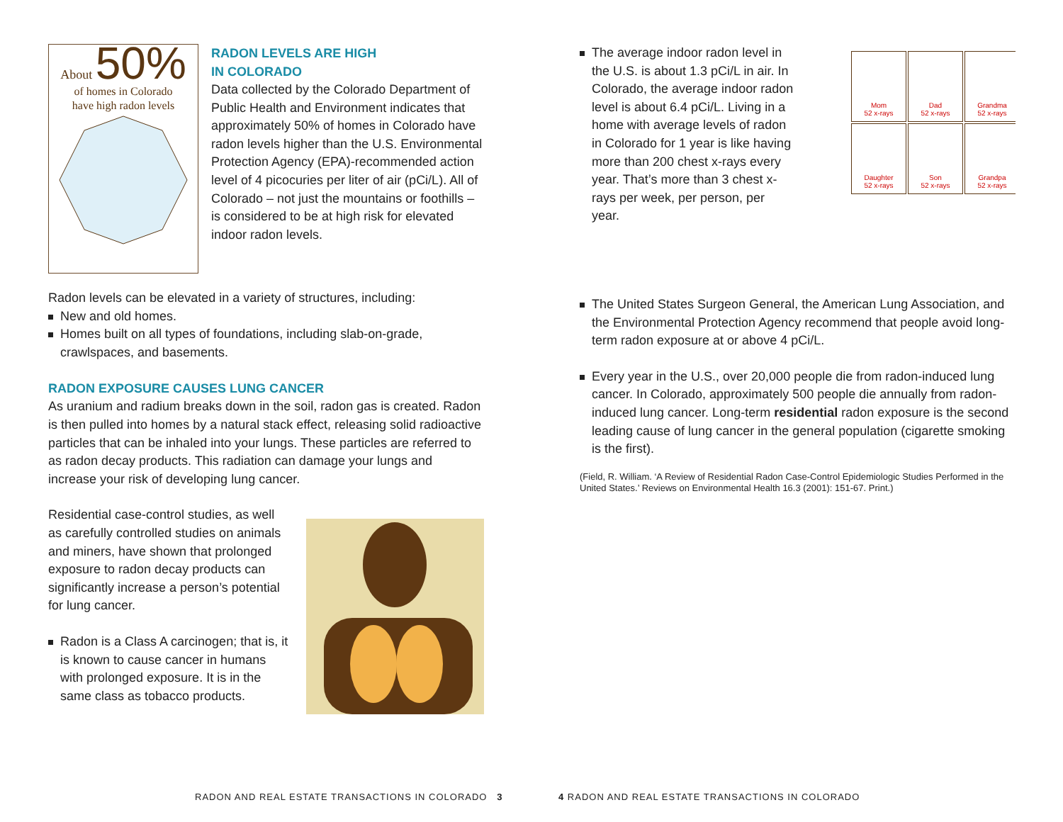About 50%
of homes in Colorado
have high radon levels
RADON LEVELS ARE HIGH
IN COLORADO
Data collected by the Colorado Department of Public Health and Environment indicates that approximately 50% of homes in Colorado have radon levels higher than the U.S. Environmental Protection Agency (EPA)-recommended action level of 4 picocuries per liter of air (pCi/L). All of Colorado – not just the mountains or foothills – is considered to be at high risk for elevated indoor radon levels.
Radon levels can be elevated in a variety of structures, including:
New and old homes.
Homes built on all types of foundations, including slab-on-grade, crawlspaces, and basements.
RADON EXPOSURE CAUSES LUNG CANCER
As uranium and radium breaks down in the soil, radon gas is created. Radon is then pulled into homes by a natural stack effect, releasing solid radioactive particles that can be inhaled into your lungs. These particles are referred to as radon decay products. This radiation can damage your lungs and increase your risk of developing lung cancer.
Residential case-control studies, as well as carefully controlled studies on animals and miners, have shown that prolonged exposure to radon decay products can significantly increase a person’s potential for lung cancer.
Radon is a Class A carcinogen; that is, it is known to cause cancer in humans with prolonged exposure. It is in the same class as tobacco products.
Mom
52 x-rays
Dad
52 x-rays
Grandma
52 x-rays
Daughter
52 x-rays
Son
52 x-rays
Grandpa
52 x-rays
The average indoor radon level in the U.S. is about 1.3 pCi/L in air. In Colorado, the average indoor radon level is about 6.4 pCi/L. Living in a home with average levels of radon in Colorado for 1 year is like having more than 200 chest x-rays every year. That’s more than 3 chest x-rays per week, per person, per year.
The United States Surgeon General, the American Lung Association, and the Environmental Protection Agency recommend that people avoid long-term radon exposure at or above 4 pCi/L.
Every year in the U.S., over 20,000 people die from radon-induced lung cancer. In Colorado, approximately 500 people die annually from radon-induced lung cancer. Long-term residential radon exposure is the second leading cause of lung cancer in the general population (cigarette smoking is the first).
(Field, R. William. ‘A Review of Residential Radon Case-Control Epidemiologic Studies Performed in the United States.’ Reviews on Environmental Health 16.3 (2001): 151-67. Print.)
RADON AND REAL ESTATE TRANSACTIONS IN COLORADO 3
4 RADON AND REAL ESTATE TRANSACTIONS IN COLORADO